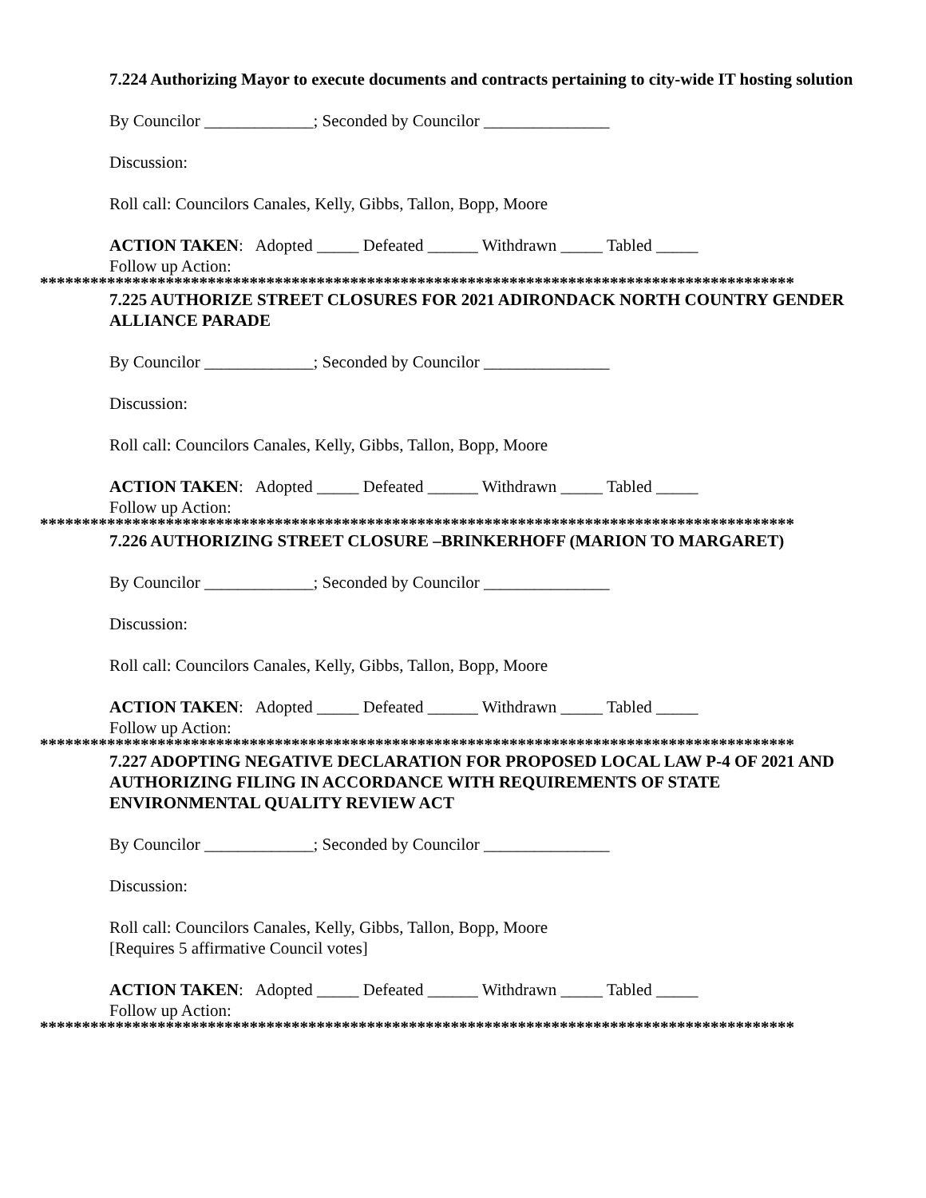7.224 Authorizing Mayor to execute documents and contracts pertaining to city-wide IT hosting solution
By Councilor _____________; Seconded by Councilor _______________
Discussion:
Roll call: Councilors Canales, Kelly, Gibbs, Tallon, Bopp, Moore
ACTION TAKEN: Adopted _____ Defeated ______ Withdrawn _____ Tabled _____
Follow up Action:
******************************************************************************************
7.225 AUTHORIZE STREET CLOSURES FOR 2021 ADIRONDACK NORTH COUNTRY GENDER ALLIANCE PARADE
By Councilor _____________; Seconded by Councilor _______________
Discussion:
Roll call: Councilors Canales, Kelly, Gibbs, Tallon, Bopp, Moore
ACTION TAKEN: Adopted _____ Defeated ______ Withdrawn _____ Tabled _____
Follow up Action:
******************************************************************************************
7.226 AUTHORIZING STREET CLOSURE –BRINKERHOFF (MARION TO MARGARET)
By Councilor _____________; Seconded by Councilor _______________
Discussion:
Roll call: Councilors Canales, Kelly, Gibbs, Tallon, Bopp, Moore
ACTION TAKEN: Adopted _____ Defeated ______ Withdrawn _____ Tabled _____
Follow up Action:
******************************************************************************************
7.227 ADOPTING NEGATIVE DECLARATION FOR PROPOSED LOCAL LAW P-4 OF 2021 AND AUTHORIZING FILING IN ACCORDANCE WITH REQUIREMENTS OF STATE ENVIRONMENTAL QUALITY REVIEW ACT
By Councilor _____________; Seconded by Councilor _______________
Discussion:
Roll call: Councilors Canales, Kelly, Gibbs, Tallon, Bopp, Moore
[Requires 5 affirmative Council votes]
ACTION TAKEN: Adopted _____ Defeated ______ Withdrawn _____ Tabled _____
Follow up Action:
******************************************************************************************